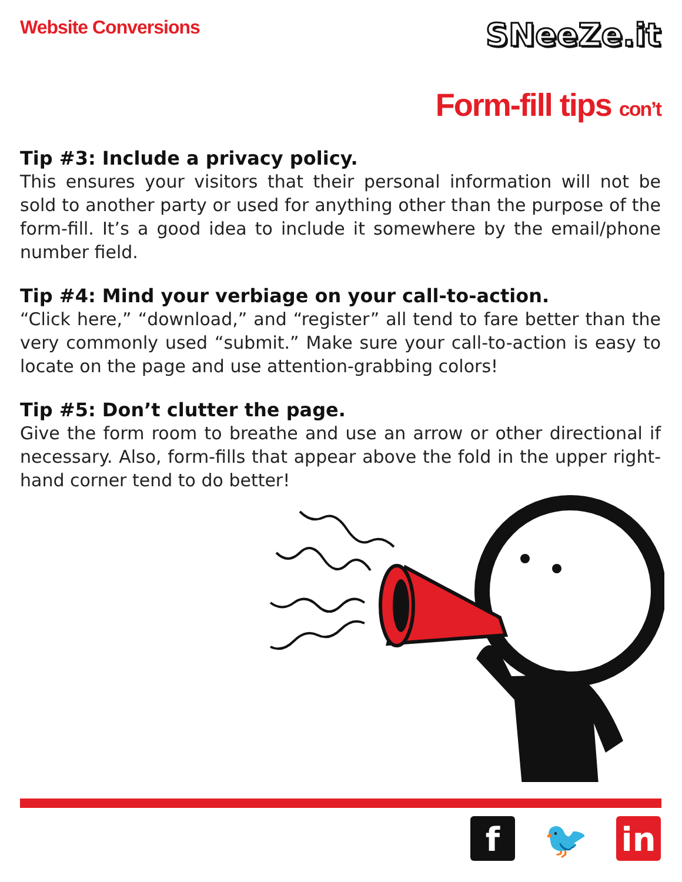Website Conversions
SNeeZe.it
Form-fill tips con’t
Tip #3: Include a privacy policy.
This ensures your visitors that their personal information will not be sold to another party or used for anything other than the purpose of the form-fill. It’s a good idea to include it somewhere by the email/phone number field.
Tip #4: Mind your verbiage on your call-to-action.
“Click here,” “download,” and “register” all tend to fare better than the very commonly used “submit.” Make sure your call-to-action is easy to locate on the page and use attention-grabbing colors!
Tip #5: Don’t clutter the page.
Give the form room to breathe and use an arrow or other directional if necessary. Also, form-fills that appear above the fold in the upper right-hand corner tend to do better!
f 🐦 in